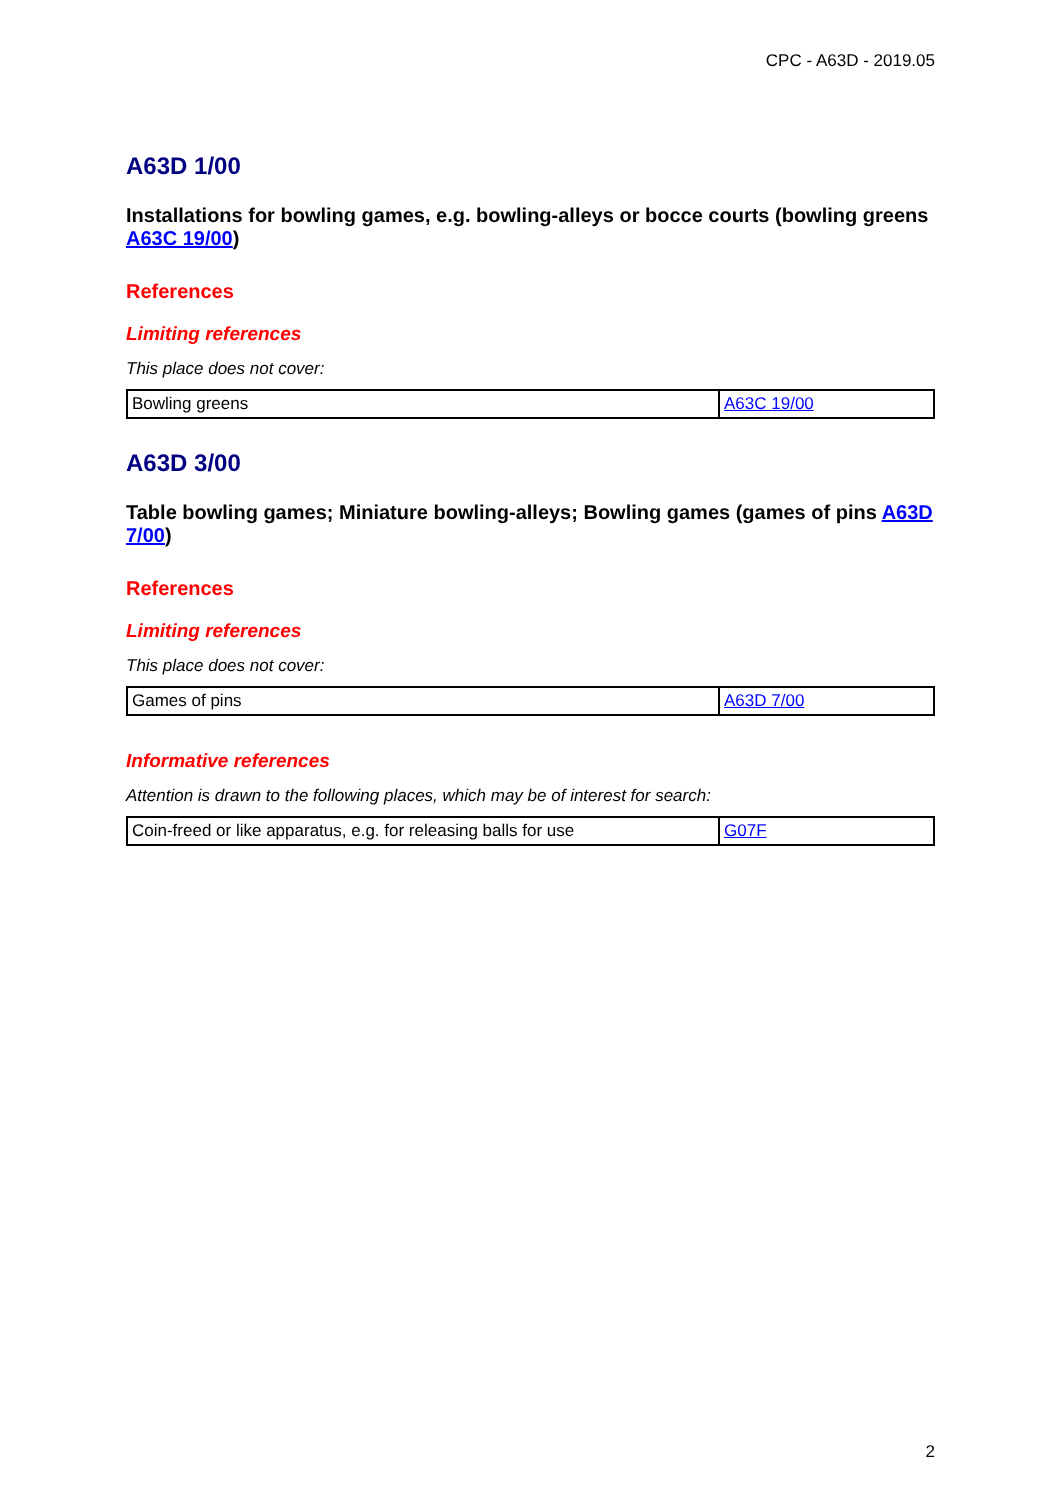CPC - A63D - 2019.05
A63D 1/00
Installations for bowling games, e.g. bowling-alleys or bocce courts (bowling greens A63C 19/00)
References
Limiting references
This place does not cover:
| Bowling greens | A63C 19/00 |
A63D 3/00
Table bowling games; Miniature bowling-alleys; Bowling games (games of pins A63D 7/00)
References
Limiting references
This place does not cover:
| Games of pins | A63D 7/00 |
Informative references
Attention is drawn to the following places, which may be of interest for search:
| Coin-freed or like apparatus, e.g. for releasing balls for use | G07F |
2